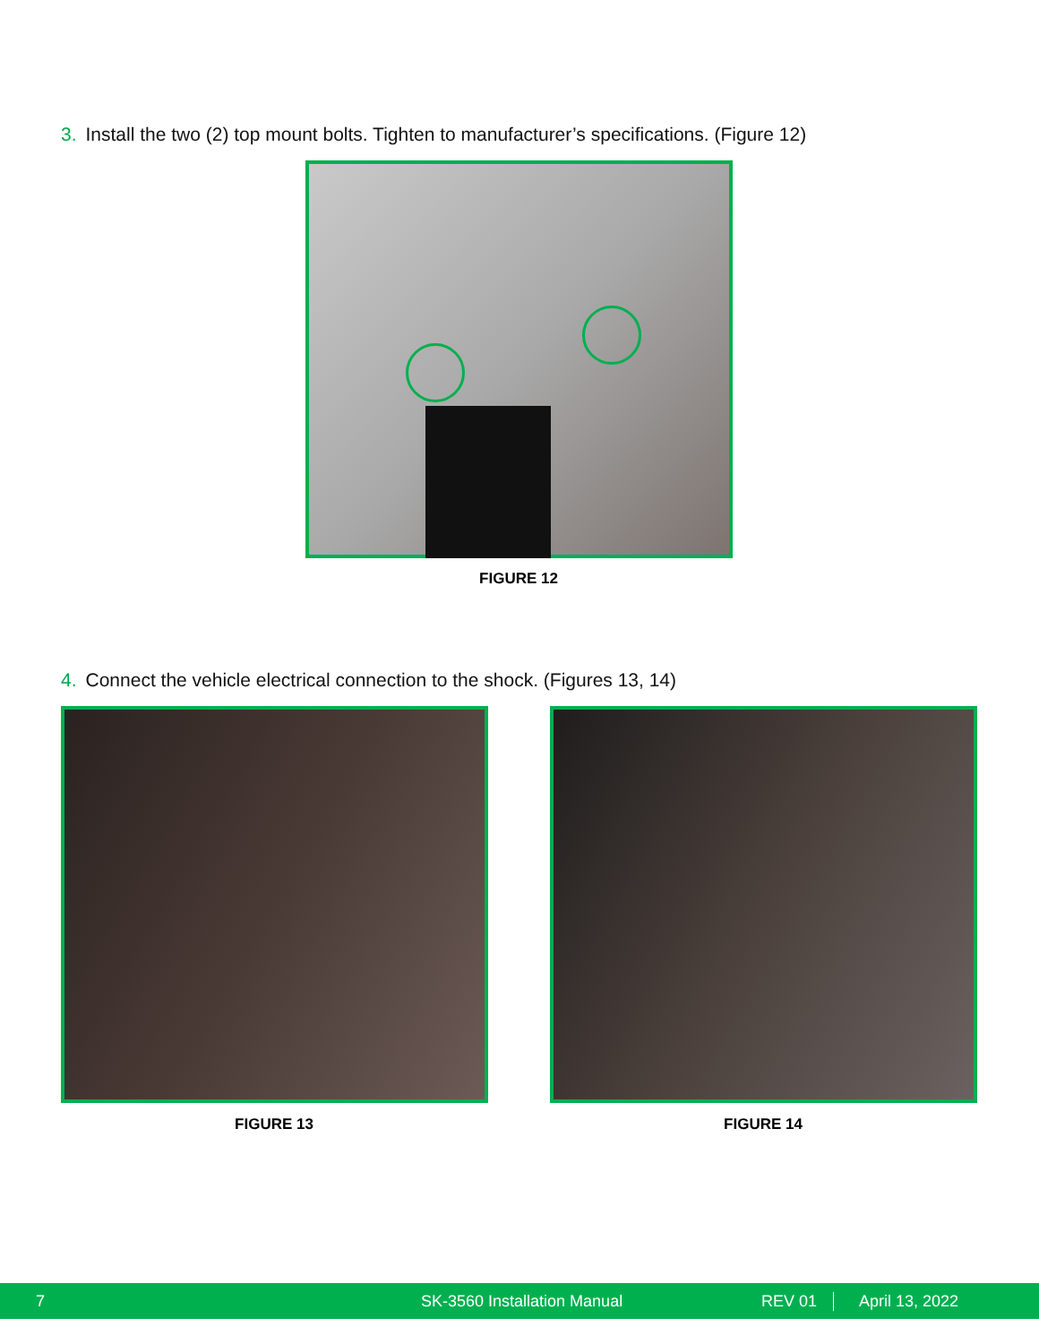3. Install the two (2) top mount bolts. Tighten to manufacturer’s specifications. (Figure 12)
FIGURE 12
4. Connect the vehicle electrical connection to the shock. (Figures 13, 14)
FIGURE 13 FIGURE 14
7 SK-3560 Installation Manual REV 01 April 13, 2022